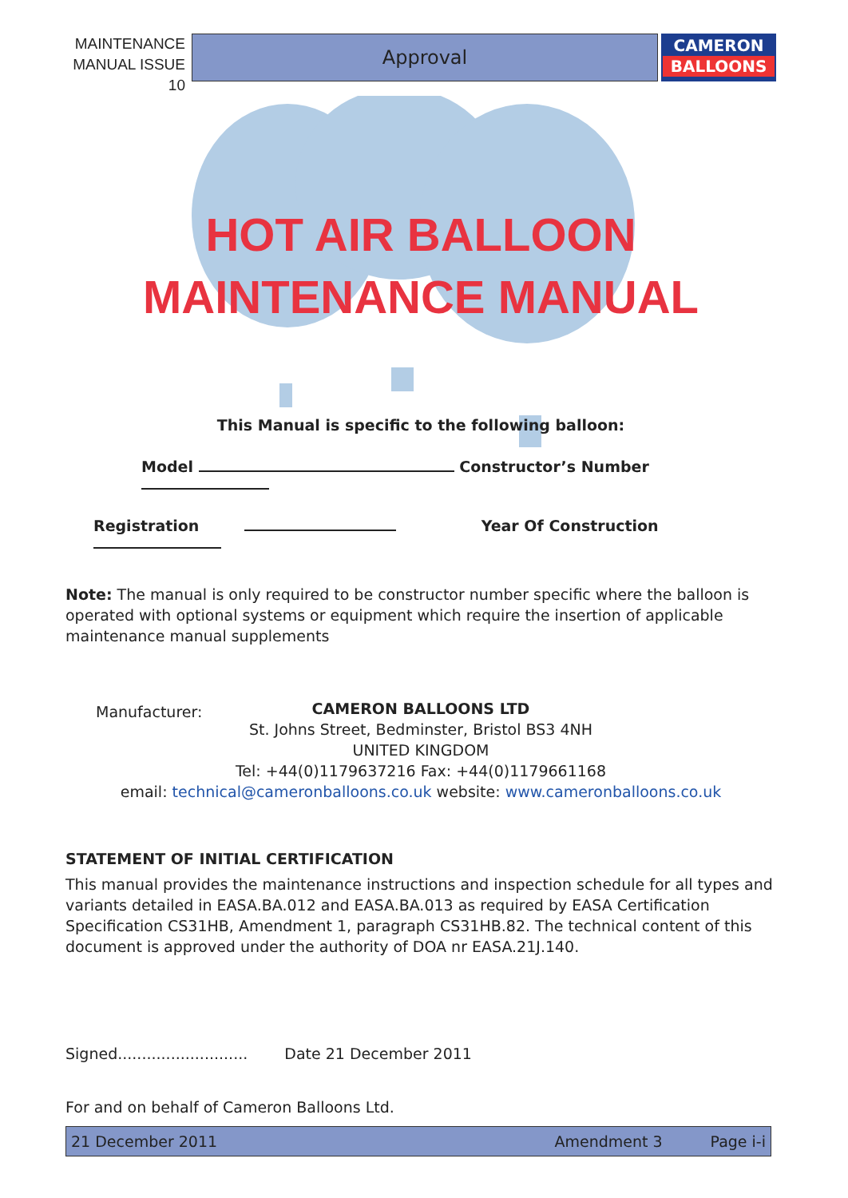MAINTENANCE MANUAL ISSUE 10
Approval
CAMERON
BALLOONS
HOT AIR BALLOON
MAINTENANCE MANUAL
This Manual is specific to the following balloon:
Model Constructor’s Number
Registration Year Of Construction
Note: The manual is only required to be constructor number specific where the balloon is operated with optional systems or equipment which require the insertion of applicable maintenance manual supplements
Manufacturer: CAMERON BALLOONS LTD
St. Johns Street, Bedminster, Bristol BS3 4NH
UNITED KINGDOM
Tel: +44(0)1179637216 Fax: +44(0)1179661168
email: technical@cameronballoons.co.uk website: www.cameronballoons.co.uk
STATEMENT OF INITIAL CERTIFICATION
This manual provides the maintenance instructions and inspection schedule for all types and variants detailed in EASA.BA.012 and EASA.BA.013 as required by EASA Certification Specification CS31HB, Amendment 1, paragraph CS31HB.82. The technical content of this document is approved under the authority of DOA nr EASA.21J.140.
Signed........................... Date 21 December 2011
For and on behalf of Cameron Balloons Ltd.
21 December 2011 Amendment 3 Page i-i